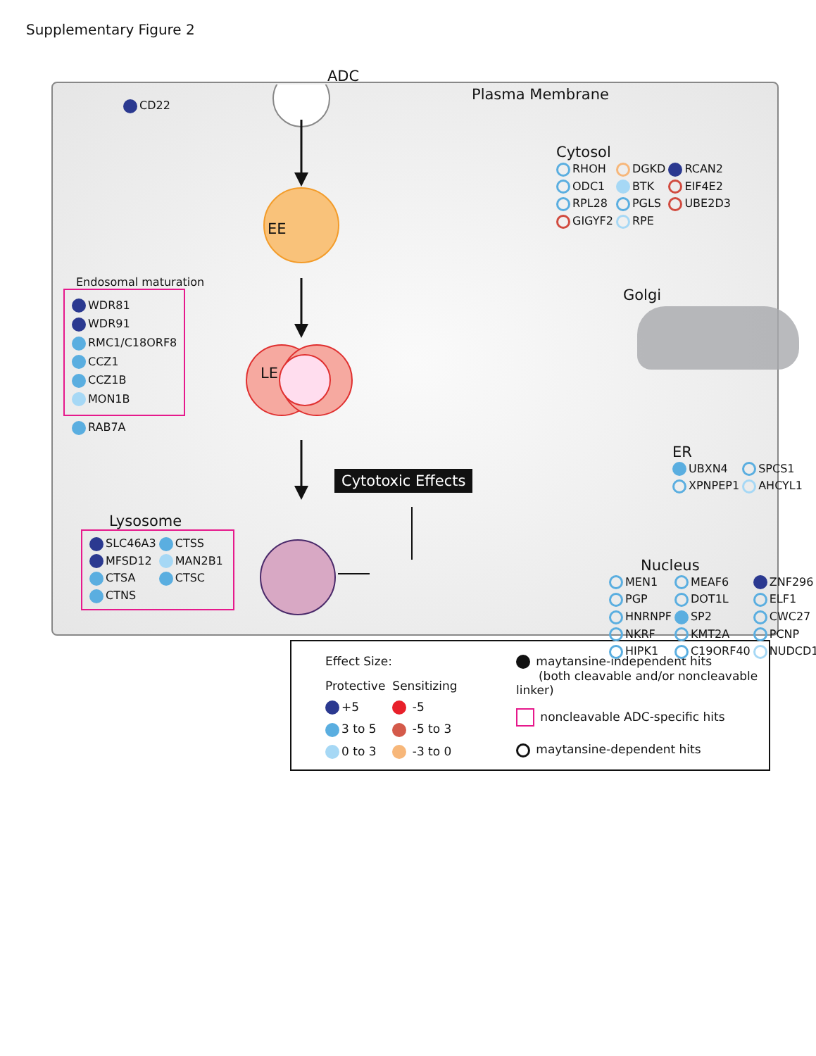Supplementary Figure 2
CD22
Endosomal maturation
WDR81
WDR91
RMC1/C18ORF8
CCZ1
CCZ1B
MON1B
RAB7A
Lysosome
| SLC46A3 | CTSS |
| MFSD12 | MAN2B1 |
| CTSA | CTSC |
| CTNS | |
ADC
EE
LE
Cytotoxic Effects
Plasma Membrane
Cytosol
| RHOH | DGKD | RCAN2 |
| ODC1 | BTK | EIF4E2 |
| RPL28 | PGLS | UBE2D3 |
| GIGYF2 | RPE | |
Golgi
ER
| UBXN4 | SPCS1 |
| XPNPEP1 | AHCYL1 |
Nucleus
| MEN1 | MEAF6 | ZNF296 |
| PGP | DOT1L | ELF1 |
| HNRNPF | SP2 | CWC27 |
| NKRF | KMT2A | PCNP |
| HIPK1 | C19ORF40 | NUDCD1 |
Effect Size:
| Protective | Sensitizing |
| +5 | -5 |
| 3 to 5 | -5 to 3 |
| 0 to 3 | -3 to 0 |
maytansine-independent hits
(both cleavable and/or noncleavable linker)
noncleavable ADC-specific hits
maytansine-dependent hits